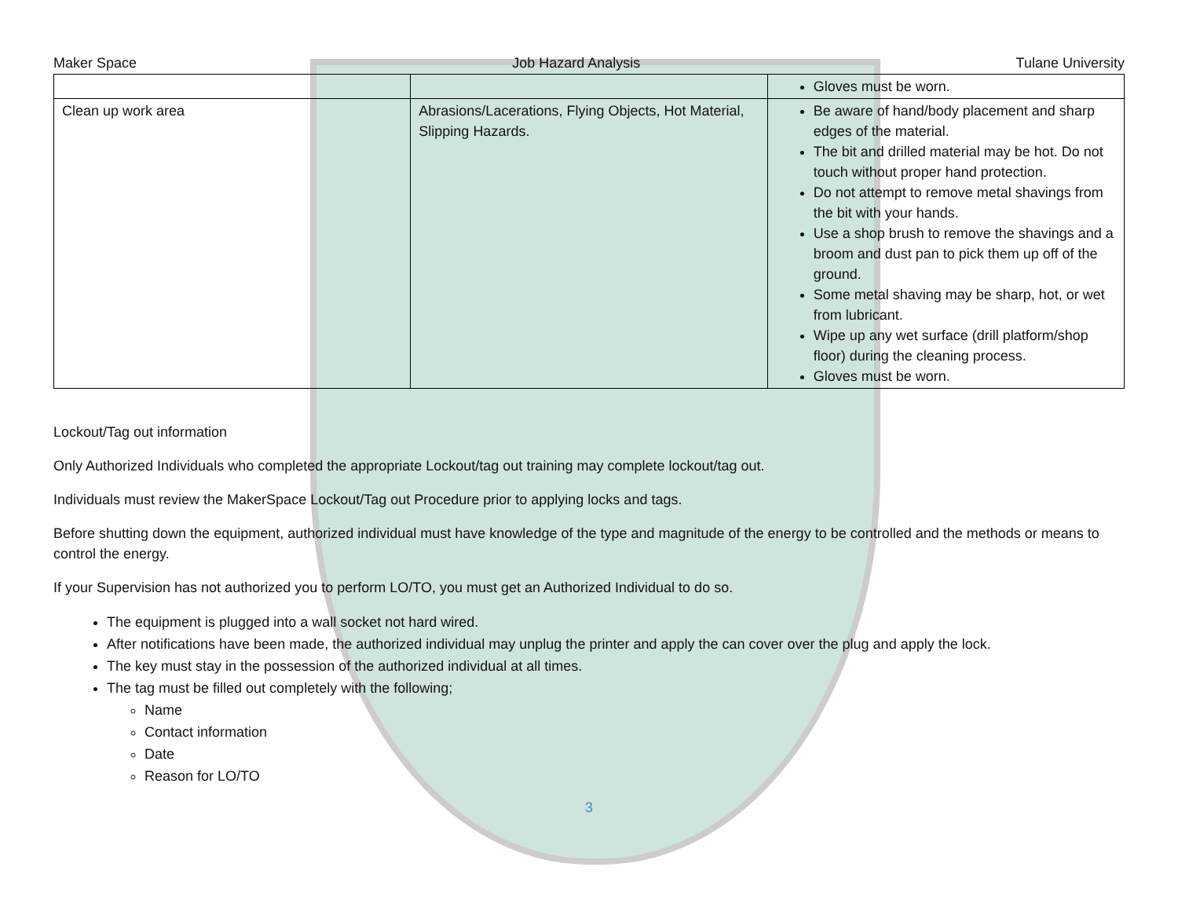Maker Space Job Hazard Analysis Tulane University
| | | Gloves must be worn. |
| Clean up work area | Abrasions/Lacerations, Flying Objects, Hot Material, Slipping Hazards. | Be aware of hand/body placement and sharp edges of the material. The bit and drilled material may be hot. Do not touch without proper hand protection. Do not attempt to remove metal shavings from the bit with your hands. Use a shop brush to remove the shavings and a broom and dust pan to pick them up off of the ground. Some metal shaving may be sharp, hot, or wet from lubricant. Wipe up any wet surface (drill platform/shop floor) during the cleaning process. Gloves must be worn. |
Lockout/Tag out information
Only Authorized Individuals who completed the appropriate Lockout/tag out training may complete lockout/tag out.
Individuals must review the MakerSpace Lockout/Tag out Procedure prior to applying locks and tags.
Before shutting down the equipment, authorized individual must have knowledge of the type and magnitude of the energy to be controlled and the methods or means to control the energy.
If your Supervision has not authorized you to perform LO/TO, you must get an Authorized Individual to do so.
The equipment is plugged into a wall socket not hard wired.
After notifications have been made, the authorized individual may unplug the printer and apply the can cover over the plug and apply the lock.
The key must stay in the possession of the authorized individual at all times.
The tag must be filled out completely with the following;
Name
Contact information
Date
Reason for LO/TO
3